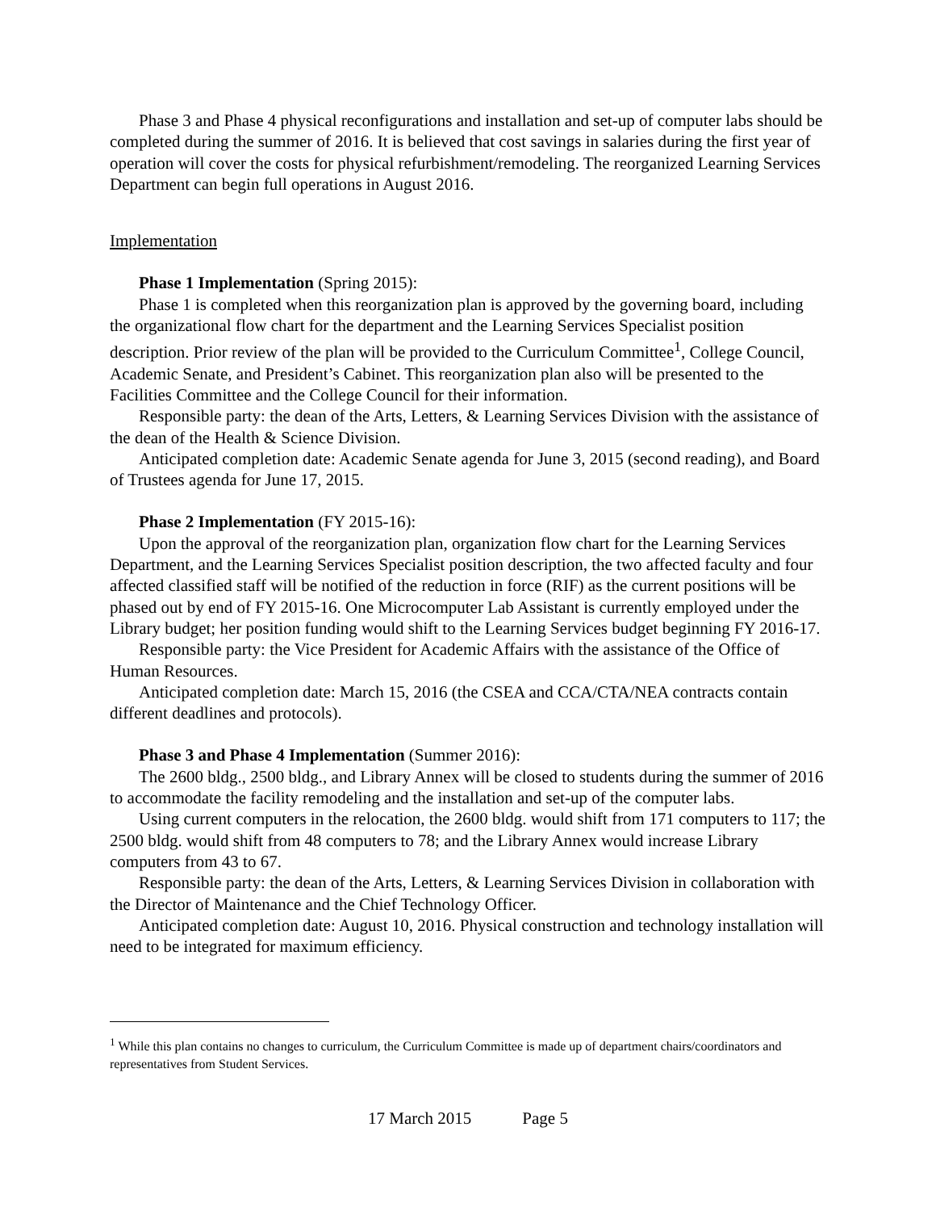Phase 3 and Phase 4 physical reconfigurations and installation and set-up of computer labs should be completed during the summer of 2016. It is believed that cost savings in salaries during the first year of operation will cover the costs for physical refurbishment/remodeling. The reorganized Learning Services Department can begin full operations in August 2016.
Implementation
Phase 1 Implementation (Spring 2015):
Phase 1 is completed when this reorganization plan is approved by the governing board, including the organizational flow chart for the department and the Learning Services Specialist position description. Prior review of the plan will be provided to the Curriculum Committee<sup>1</sup>, College Council, Academic Senate, and President’s Cabinet. This reorganization plan also will be presented to the Facilities Committee and the College Council for their information.
Responsible party: the dean of the Arts, Letters, & Learning Services Division with the assistance of the dean of the Health & Science Division.
Anticipated completion date: Academic Senate agenda for June 3, 2015 (second reading), and Board of Trustees agenda for June 17, 2015.
Phase 2 Implementation (FY 2015-16):
Upon the approval of the reorganization plan, organization flow chart for the Learning Services Department, and the Learning Services Specialist position description, the two affected faculty and four affected classified staff will be notified of the reduction in force (RIF) as the current positions will be phased out by end of FY 2015-16. One Microcomputer Lab Assistant is currently employed under the Library budget; her position funding would shift to the Learning Services budget beginning FY 2016-17.
Responsible party: the Vice President for Academic Affairs with the assistance of the Office of Human Resources.
Anticipated completion date: March 15, 2016 (the CSEA and CCA/CTA/NEA contracts contain different deadlines and protocols).
Phase 3 and Phase 4 Implementation (Summer 2016):
The 2600 bldg., 2500 bldg., and Library Annex will be closed to students during the summer of 2016 to accommodate the facility remodeling and the installation and set-up of the computer labs.
Using current computers in the relocation, the 2600 bldg. would shift from 171 computers to 117; the 2500 bldg. would shift from 48 computers to 78; and the Library Annex would increase Library computers from 43 to 67.
Responsible party: the dean of the Arts, Letters, & Learning Services Division in collaboration with the Director of Maintenance and the Chief Technology Officer.
Anticipated completion date: August 10, 2016. Physical construction and technology installation will need to be integrated for maximum efficiency.
<sup>1</sup> While this plan contains no changes to curriculum, the Curriculum Committee is made up of department chairs/coordinators and representatives from Student Services.
17 March 2015 Page 5